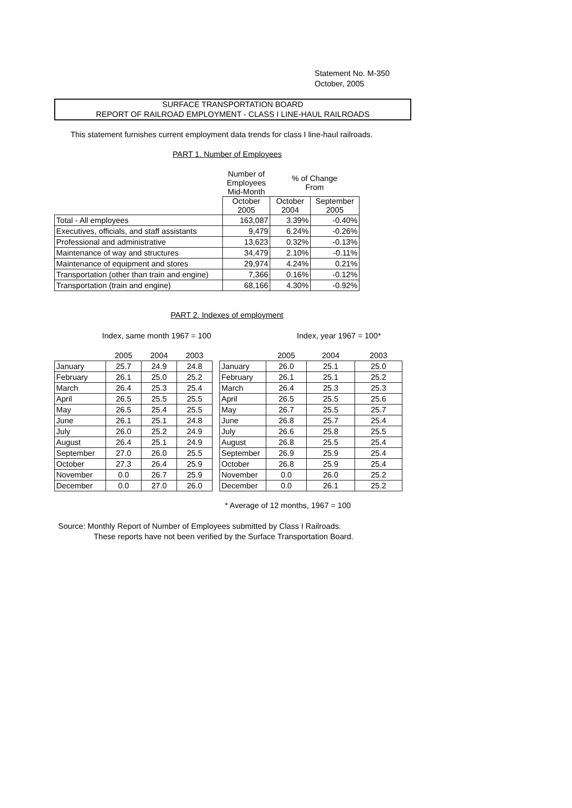Statement No. M-350
October, 2005
SURFACE TRANSPORTATION BOARD
REPORT OF RAILROAD EMPLOYMENT - CLASS I LINE-HAUL RAILROADS
This statement furnishes current employment data trends for class I line-haul railroads.
PART 1. Number of Employees
| | Number of Employees Mid-Month | % of Change From | |
| --- | --- | --- | --- |
| | October 2005 | October 2004 | September 2005 |
| Total - All employees | 163,087 | 3.39% | -0.40% |
| Executives, officials, and staff assistants | 9,479 | 6.24% | -0.26% |
| Professional and administrative | 13,623 | 0.32% | -0.13% |
| Maintenance of way and structures | 34,479 | 2.10% | -0.11% |
| Maintenance of equipment and stores | 29,974 | 4.24% | 0.21% |
| Transportation (other than train and engine) | 7,366 | 0.16% | -0.12% |
| Transportation (train and engine) | 68,166 | 4.30% | -0.92% |
PART 2. Indexes of employment
Index, same month 1967 = 100 Index, year 1967 = 100*
| | 2005 | 2004 | 2003 |
| January | 25.7 | 24.9 | 24.8 |
| February | 26.1 | 25.0 | 25.2 |
| March | 26.4 | 25.3 | 25.4 |
| April | 26.5 | 25.5 | 25.5 |
| May | 26.5 | 25.4 | 25.5 |
| June | 26.1 | 25.1 | 24.8 |
| July | 26.0 | 25.2 | 24.9 |
| August | 26.4 | 25.1 | 24.9 |
| September | 27.0 | 26.0 | 25.5 |
| October | 27.3 | 26.4 | 25.9 |
| November | 0.0 | 26.7 | 25.9 |
| December | 0.0 | 27.0 | 26.0 |
| | 2005 | 2004 | 2003 |
| January | 26.0 | 25.1 | 25.0 |
| February | 26.1 | 25.1 | 25.2 |
| March | 26.4 | 25.3 | 25.3 |
| April | 26.5 | 25.5 | 25.6 |
| May | 26.7 | 25.5 | 25.7 |
| June | 26.8 | 25.7 | 25.4 |
| July | 26.6 | 25.8 | 25.5 |
| August | 26.8 | 25.5 | 25.4 |
| September | 26.9 | 25.9 | 25.4 |
| October | 26.8 | 25.9 | 25.4 |
| November | 0.0 | 26.0 | 25.2 |
| December | 0.0 | 26.1 | 25.2 |
* Average of 12 months, 1967 = 100
Source: Monthly Report of Number of Employees submitted by Class I Railroads.
These reports have not been verified by the Surface Transportation Board.